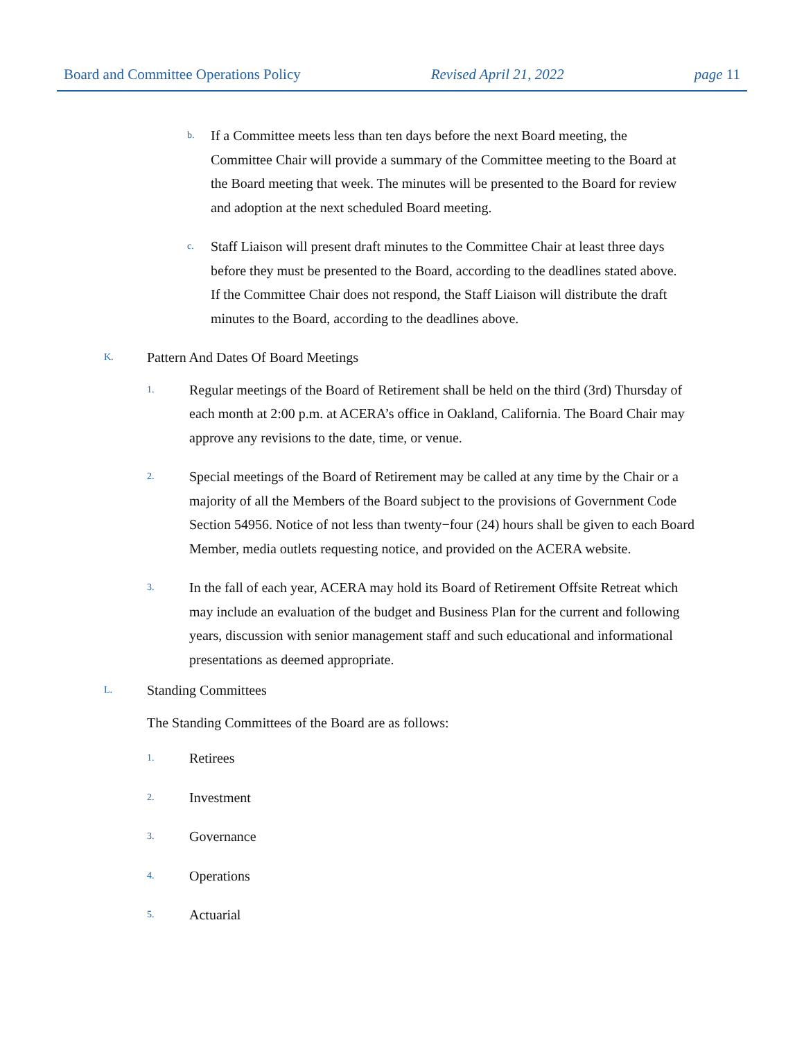Board and Committee Operations Policy Revised April 21, 2022 page 11
b.
If a Committee meets less than ten days before the next Board meeting, the Committee Chair will provide a summary of the Committee meeting to the Board at the Board meeting that week. The minutes will be presented to the Board for review and adoption at the next scheduled Board meeting.
c.
Staff Liaison will present draft minutes to the Committee Chair at least three days before they must be presented to the Board, according to the deadlines stated above. If the Committee Chair does not respond, the Staff Liaison will distribute the draft minutes to the Board, according to the deadlines above.
K.
Pattern And Dates Of Board Meetings
1.
Regular meetings of the Board of Retirement shall be held on the third (3rd) Thursday of each month at 2:00 p.m. at ACERA’s office in Oakland, California. The Board Chair may approve any revisions to the date, time, or venue.
2.
Special meetings of the Board of Retirement may be called at any time by the Chair or a majority of all the Members of the Board subject to the provisions of Government Code Section 54956. Notice of not less than twenty−four (24) hours shall be given to each Board Member, media outlets requesting notice, and provided on the ACERA website.
3.
In the fall of each year, ACERA may hold its Board of Retirement Offsite Retreat which may include an evaluation of the budget and Business Plan for the current and following years, discussion with senior management staff and such educational and informational presentations as deemed appropriate.
L.
Standing Committees
The Standing Committees of the Board are as follows:
1.
Retirees
2.
Investment
3.
Governance
4.
Operations
5.
Actuarial